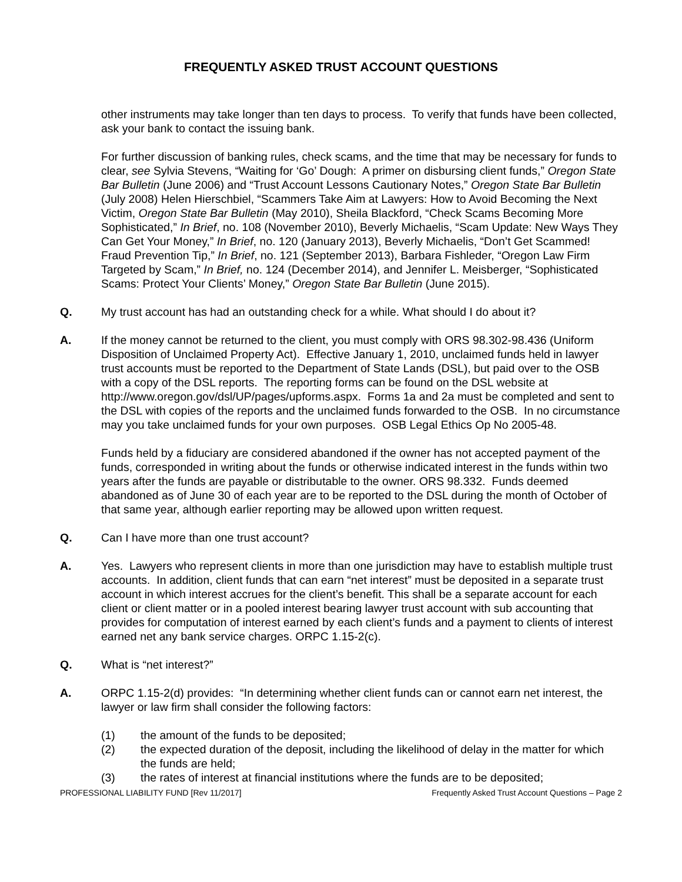FREQUENTLY ASKED TRUST ACCOUNT QUESTIONS
other instruments may take longer than ten days to process. To verify that funds have been collected, ask your bank to contact the issuing bank.
For further discussion of banking rules, check scams, and the time that may be necessary for funds to clear, see Sylvia Stevens, “Waiting for ‘Go’ Dough: A primer on disbursing client funds,” Oregon State Bar Bulletin (June 2006) and “Trust Account Lessons Cautionary Notes,” Oregon State Bar Bulletin (July 2008) Helen Hierschbiel, “Scammers Take Aim at Lawyers: How to Avoid Becoming the Next Victim, Oregon State Bar Bulletin (May 2010), Sheila Blackford, “Check Scams Becoming More Sophisticated,” In Brief, no. 108 (November 2010), Beverly Michaelis, “Scam Update: New Ways They Can Get Your Money,” In Brief, no. 120 (January 2013), Beverly Michaelis, “Don’t Get Scammed! Fraud Prevention Tip,” In Brief, no. 121 (September 2013), Barbara Fishleder, “Oregon Law Firm Targeted by Scam,” In Brief, no. 124 (December 2014), and Jennifer L. Meisberger, “Sophisticated Scams: Protect Your Clients’ Money,” Oregon State Bar Bulletin (June 2015).
Q. My trust account has had an outstanding check for a while. What should I do about it?
A. If the money cannot be returned to the client, you must comply with ORS 98.302-98.436 (Uniform Disposition of Unclaimed Property Act). Effective January 1, 2010, unclaimed funds held in lawyer trust accounts must be reported to the Department of State Lands (DSL), but paid over to the OSB with a copy of the DSL reports. The reporting forms can be found on the DSL website at http://www.oregon.gov/dsl/UP/pages/upforms.aspx. Forms 1a and 2a must be completed and sent to the DSL with copies of the reports and the unclaimed funds forwarded to the OSB. In no circumstance may you take unclaimed funds for your own purposes. OSB Legal Ethics Op No 2005-48.
Funds held by a fiduciary are considered abandoned if the owner has not accepted payment of the funds, corresponded in writing about the funds or otherwise indicated interest in the funds within two years after the funds are payable or distributable to the owner. ORS 98.332. Funds deemed abandoned as of June 30 of each year are to be reported to the DSL during the month of October of that same year, although earlier reporting may be allowed upon written request.
Q. Can I have more than one trust account?
A. Yes. Lawyers who represent clients in more than one jurisdiction may have to establish multiple trust accounts. In addition, client funds that can earn “net interest” must be deposited in a separate trust account in which interest accrues for the client’s benefit. This shall be a separate account for each client or client matter or in a pooled interest bearing lawyer trust account with sub accounting that provides for computation of interest earned by each client’s funds and a payment to clients of interest earned net any bank service charges. ORPC 1.15-2(c).
Q. What is “net interest?”
A. ORPC 1.15-2(d) provides: “In determining whether client funds can or cannot earn net interest, the lawyer or law firm shall consider the following factors:
(1) the amount of the funds to be deposited;
(2) the expected duration of the deposit, including the likelihood of delay in the matter for which the funds are held;
(3) the rates of interest at financial institutions where the funds are to be deposited;
PROFESSIONAL LIABILITY FUND [Rev 11/2017] Frequently Asked Trust Account Questions – Page 2